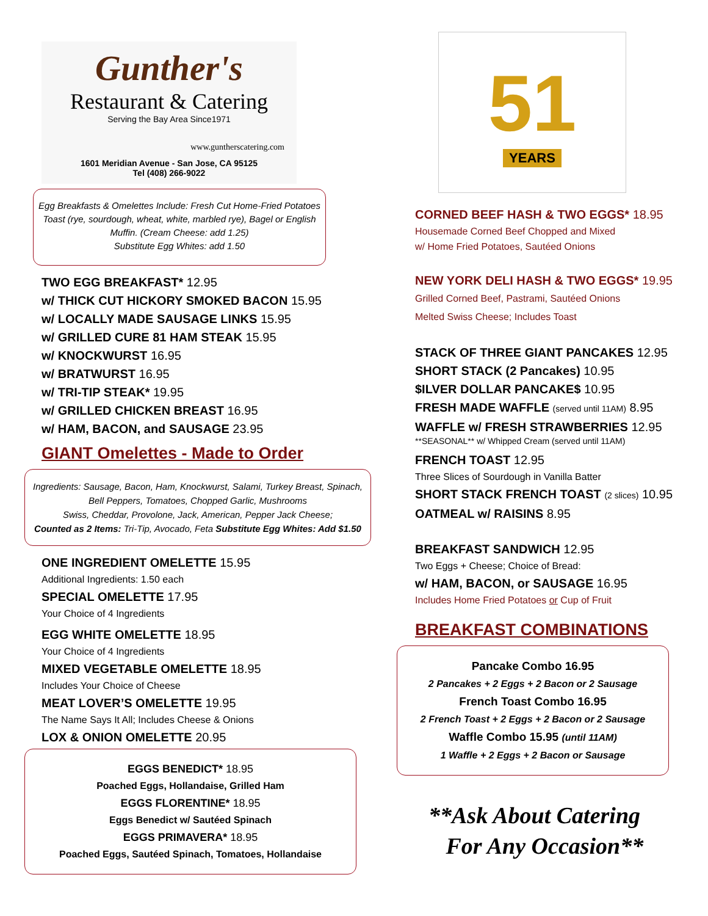Gunther's
Restaurant & Catering
Serving the Bay Area Since1971
www.guntherscatering.com
1601 Meridian Avenue - San Jose, CA 95125
Tel (408) 266-9022
Egg Breakfasts & Omelettes Include: Fresh Cut Home-Fried Potatoes Toast (rye, sourdough, wheat, white, marbled rye), Bagel or English Muffin. (Cream Cheese: add 1.25)
Substitute Egg Whites: add 1.50
TWO EGG BREAKFAST* 12.95
w/ THICK CUT HICKORY SMOKED BACON 15.95
w/ LOCALLY MADE SAUSAGE LINKS 15.95
w/ GRILLED CURE 81 HAM STEAK 15.95
w/ KNOCKWURST 16.95
w/ BRATWURST 16.95
w/ TRI-TIP STEAK* 19.95
w/ GRILLED CHICKEN BREAST 16.95
w/ HAM, BACON, and SAUSAGE 23.95
GIANT Omelettes - Made to Order
Ingredients: Sausage, Bacon, Ham, Knockwurst, Salami, Turkey Breast, Spinach, Bell Peppers, Tomatoes, Chopped Garlic, Mushrooms
Swiss, Cheddar, Provolone, Jack, American, Pepper Jack Cheese;
Counted as 2 Items: Tri-Tip, Avocado, Feta Substitute Egg Whites: Add $1.50
ONE INGREDIENT OMELETTE 15.95
Additional Ingredients: 1.50 each
SPECIAL OMELETTE 17.95
Your Choice of 4 Ingredients
EGG WHITE OMELETTE 18.95
Your Choice of 4 Ingredients
MIXED VEGETABLE OMELETTE 18.95
Includes Your Choice of Cheese
MEAT LOVER’S OMELETTE 19.95
The Name Says It All; Includes Cheese & Onions
LOX & ONION OMELETTE 20.95
EGGS BENEDICT* 18.95
Poached Eggs, Hollandaise, Grilled Ham
EGGS FLORENTINE* 18.95
Eggs Benedict w/ Sautéed Spinach
EGGS PRIMAVERA* 18.95
Poached Eggs, Sautéed Spinach, Tomatoes, Hollandaise
51
YEARS
CORNED BEEF HASH & TWO EGGS* 18.95
Housemade Corned Beef Chopped and Mixed
w/ Home Fried Potatoes, Sautéed Onions
NEW YORK DELI HASH & TWO EGGS* 19.95
Grilled Corned Beef, Pastrami, Sautéed Onions
Melted Swiss Cheese; Includes Toast
STACK OF THREE GIANT PANCAKES 12.95
SHORT STACK (2 Pancakes) 10.95
$ILVER DOLLAR PANCAKE$ 10.95
FRESH MADE WAFFLE (served until 11AM) 8.95
WAFFLE w/ FRESH STRAWBERRIES 12.95
**SEASONAL** w/ Whipped Cream (served until 11AM)
FRENCH TOAST 12.95
Three Slices of Sourdough in Vanilla Batter
SHORT STACK FRENCH TOAST (2 slices) 10.95
OATMEAL w/ RAISINS 8.95
BREAKFAST SANDWICH 12.95
Two Eggs + Cheese; Choice of Bread:
w/ HAM, BACON, or SAUSAGE 16.95
Includes Home Fried Potatoes or Cup of Fruit
BREAKFAST COMBINATIONS
Pancake Combo 16.95
2 Pancakes + 2 Eggs + 2 Bacon or 2 Sausage
French Toast Combo 16.95
2 French Toast + 2 Eggs + 2 Bacon or 2 Sausage
Waffle Combo 15.95 (until 11AM)
1 Waffle + 2 Eggs + 2 Bacon or Sausage
**Ask About Catering
For Any Occasion**